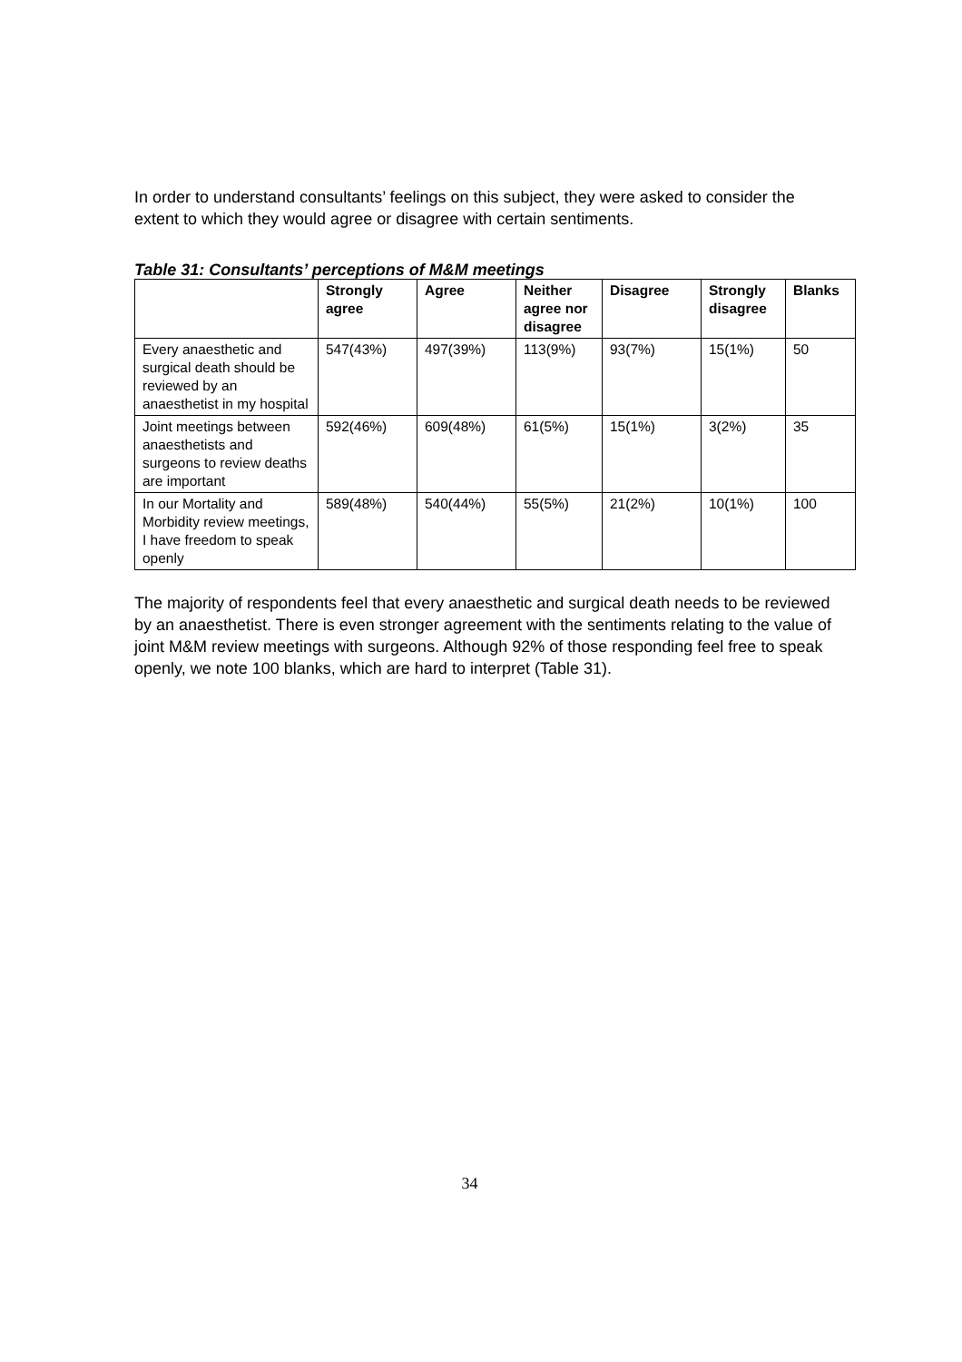In order to understand consultants’ feelings on this subject, they were asked to consider the extent to which they would agree or disagree with certain sentiments.
Table 31: Consultants’ perceptions of M&M meetings
| | Strongly agree | Agree | Neither agree nor disagree | Disagree | Strongly disagree | Blanks |
| --- | --- | --- | --- | --- | --- | --- |
| Every anaesthetic and surgical death should be reviewed by an anaesthetist in my hospital | 547(43%) | 497(39%) | 113(9%) | 93(7%) | 15(1%) | 50 |
| Joint meetings between anaesthetists and surgeons to review deaths are important | 592(46%) | 609(48%) | 61(5%) | 15(1%) | 3(2%) | 35 |
| In our Mortality and Morbidity review meetings, I have freedom to speak openly | 589(48%) | 540(44%) | 55(5%) | 21(2%) | 10(1%) | 100 |
The majority of respondents feel that every anaesthetic and surgical death needs to be reviewed by an anaesthetist. There is even stronger agreement with the sentiments relating to the value of joint M&M review meetings with surgeons. Although 92% of those responding feel free to speak openly, we note 100 blanks, which are hard to interpret (Table 31).
34